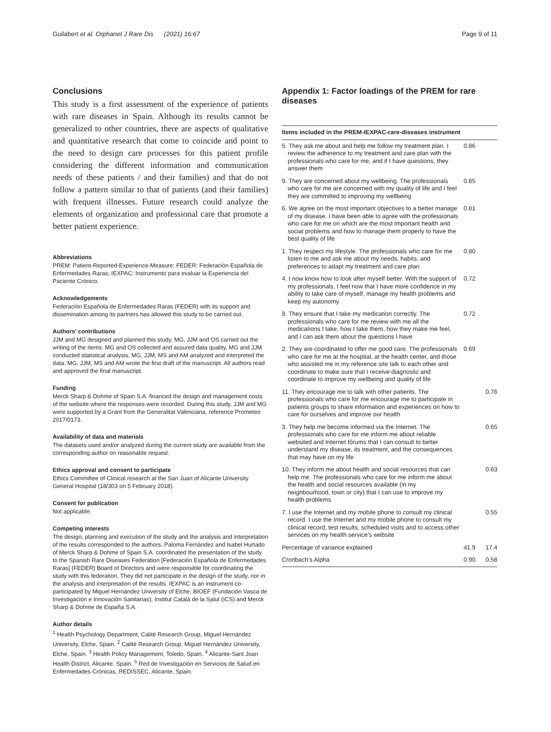Guilabert et al. Orphanet J Rare Dis (2021) 16:67 Page 9 of 11
Conclusions
This study is a first assessment of the experience of patients with rare diseases in Spain. Although its results cannot be generalized to other countries, there are aspects of qualitative and quantitative research that come to coincide and point to the need to design care processes for this patient profile considering the different information and communication needs of these patients / and their families) and that do not follow a pattern similar to that of patients (and their families) with frequent illnesses. Future research could analyze the elements of organization and professional care that promote a better patient experience.
Abbreviations
PREM: Patient-Reported-Experience-Measure; FEDER: Federación Española de Enfermedades Raras; IEXPAC: Instrumento para evaluar la Experiencia del Paciente Crónico.
Acknowledgements
Federación Española de Enfermedades Raras (FEDER) with its support and dissemination among its partners has allowed this study to be carried out.
Authors’ contributions
JJM and MG designed and planned this study, MG, JJM and OS carried out the writing of the ítems. MG and OS collected and assured data quality, MG and JJM conducted statistical analysis, MG, JJM, MS and AM analyzed and interpreted the data. MG, JJM, MS and AM wrote the first draft of the manuscript. All authors read and approved the final manuscript.
Funding
Merck Sharp & Dohme of Spain S.A. financed the design and management costs of the website where the responses were recorded. During this study, JJM and MG were supported by a Grant from the Generalitat Valenciana, reference Prometeo 2017/0173.
Availability of data and materials
The datasets used and/or analyzed during the current study are available from the corresponding author on reasonable request.
Ethics approval and consent to participate
Ethics Committee of Clinical research at the San Juan of Alicante University General Hospital (18/303 on 5 February 2018).
Consent for publication
Not applicable.
Competing interests
The design, planning and execution of the study and the analysis and interpretation of the results corresponded to the authors. Paloma Fernández and Isabel Hurtado of Merck Sharp & Dohme of Spain S.A. coordinated the presentation of the study to the Spanish Rare Diseases Federation [Federación Española de Enfermedades Raras] (FEDER) Board of Directors and were responsible for coordinating the study with this federation. They did not participate in the design of the study, nor in the analysis and interpretation of the results. IEXPAC is an instrument co-participated by Miguel Hernández University of Elche, BIOEF (Fundación Vasca de Investigación e Innovación Sanitarias), Institut Catalá de la Salut (ICS) and Merck Sharp & Dohme de España S.A.
Author details
<sup>1</sup> Health Psychology Department, Calitè Research Group, Miguel Hernández University, Elche, Spain. <sup>2</sup> Calitè Research Group, Miguel Hernández University, Elche, Spain. <sup>3</sup> Health Policy Management, Toledo, Spain. <sup>4</sup> Alicante-Sant Joan Health District, Alicante, Spain. <sup>5</sup> Red de Investigación en Servicios de Salud en Enfermedades Crónicas, REDISSEC, Alicante, Spain.
Appendix 1: Factor loadings of the PREM for rare diseases
| Items included in the PREM-IEXPAC-rare-diseases instrument | | |
| --- | --- | --- |
| 5. They ask me about and help me follow my treatment plan. I review the adherence to my treatment and care plan with the professionals who care for me, and if I have questions, they answer them | 0.86 | |
| 9. They are concerned about my wellbeing. The professionals who care for me are concerned with my quality of life and I feel they are committed to improving my wellbeing | 0.85 | |
| 6. We agree on the most important objectives to a better manage of my disease. I have been able to agree with the professionals who care for me on which are the most important health and social problems and how to manage them properly to have the best quality of life | 0.81 | |
| 1. They respect my lifestyle. The professionals who care for me listen to me and ask me about my needs, habits, and preferences to adapt my treatment and care plan | 0.80 | |
| 4. I now know how to look after myself better. With the support of my professionals, I feel now that I have more confidence in my ability to take care of myself, manage my health problems and keep my autonomy | 0.72 | |
| 8. They ensure that I take my medication correctly. The professionals who care for me review with me all the medications I take, how I take them, how they make me feel, and I can ask them about the questions I have | 0.72 | |
| 2. They are coordinated to offer me good care. The professionals who care for me at the hospital, at the health center, and those who assisted me in my reference site talk to each other and coordinate to make sure that I receive diagnostic and coordinate to improve my wellbeing and quality of life | 0.69 | |
| 11. They encourage me to talk with other patients. The professionals who care for me encourage me to participate in patients groups to share information and experiences on how to care for ourselves and improve our health | | 0.76 |
| 3. They help me become informed via the Internet. The professionals who care for me inform me about reliable websited and Internet fórums that I can consult to better understand my disease, its treatment, and the consequences that may have on my life | | 0.65 |
| 10. They inform me about health and social resources that can help me. The professionals who care for me inform me about the health and social resources available (in my neighbourhood, town or city) that I can use to improve my health problems | | 0.63 |
| 7. I use the Internet and my mobile phone to consult my clinical record. I use the Internet and my mobile phone to consult my clinical record, test results, scheduled visits and to access other services on my health service’s website | | 0.55 |
| Percentage of variance explained | 41.9 | 17.4 |
| Cronbach’s Alpha | 0.90 | 0.58 |